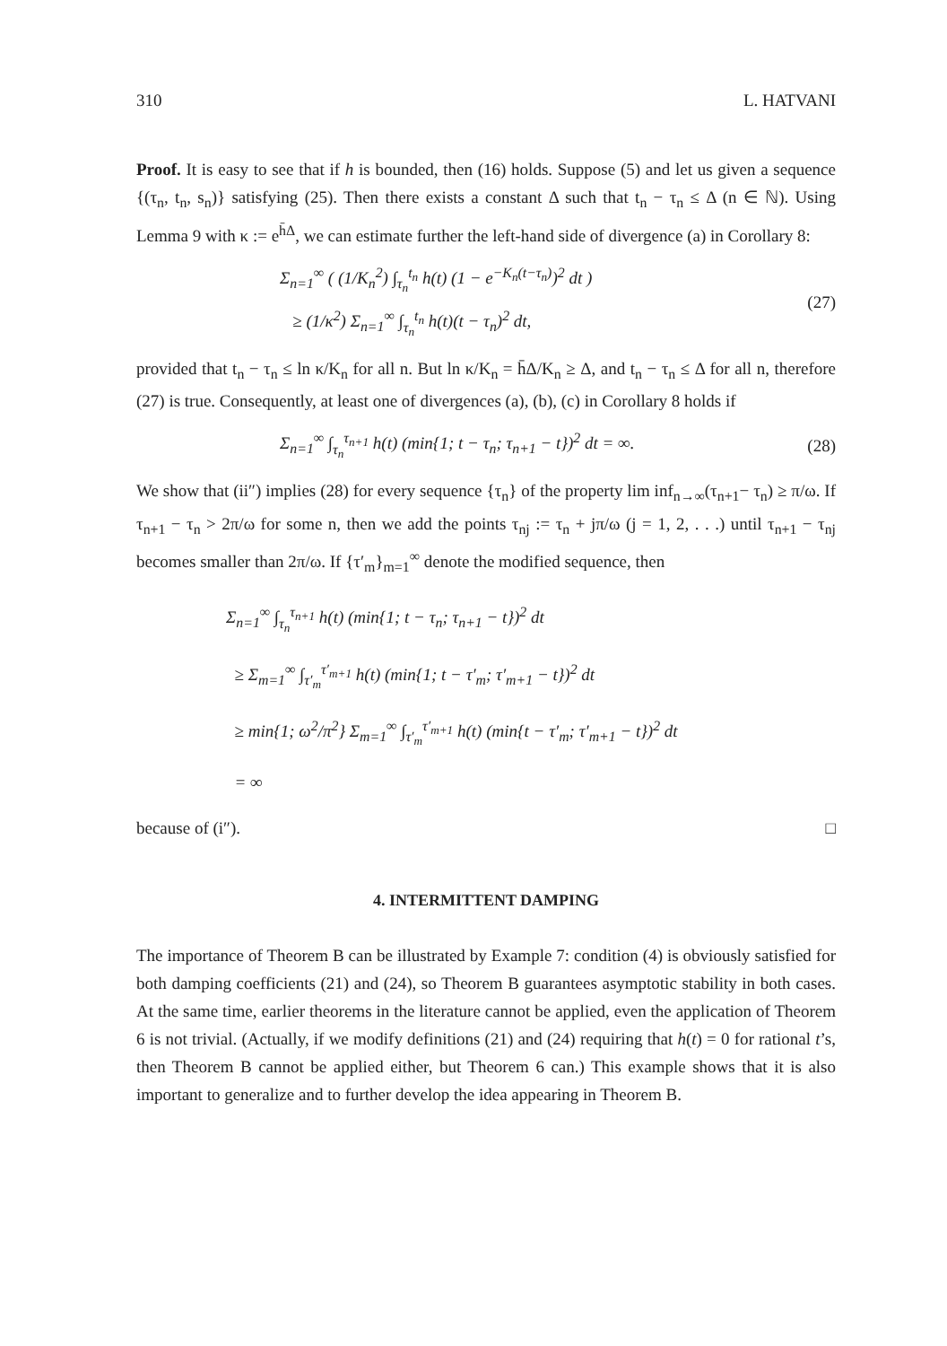310 L. HATVANI
Proof. It is easy to see that if h is bounded, then (16) holds. Suppose (5) and let us given a sequence {(τ<sub>n</sub>, t<sub>n</sub>, s<sub>n</sub>)} satisfying (25). Then there exists a constant Δ such that t<sub>n</sub> − τ<sub>n</sub> ≤ Δ (n ∈ ℕ). Using Lemma 9 with κ := e<sup>h̄Δ</sup>, we can estimate further the left-hand side of divergence (a) in Corollary 8:
Σ<sub>n=1</sub><sup>∞</sup> ( (1/K<sub>n</sub><sup>2</sup>) ∫<sub>τ<sub>n</sub></sub><sup>t<sub>n</sub></sup> h(t) (1 − e<sup>−K<sub>n</sub>(t−τ<sub>n</sub>)</sup>)<sup>2</sup> dt )
≥ (1/κ<sup>2</sup>) Σ<sub>n=1</sub><sup>∞</sup> ∫<sub>τ<sub>n</sub></sub><sup>t<sub>n</sub></sup> h(t)(t − τ<sub>n</sub>)<sup>2</sup> dt,
(27)
provided that t<sub>n</sub> − τ<sub>n</sub> ≤ ln κ/K<sub>n</sub> for all n. But ln κ/K<sub>n</sub> = h̄Δ/K<sub>n</sub> ≥ Δ, and t<sub>n</sub> − τ<sub>n</sub> ≤ Δ for all n, therefore (27) is true. Consequently, at least one of divergences (a), (b), (c) in Corollary 8 holds if
Σ<sub>n=1</sub><sup>∞</sup> ∫<sub>τ<sub>n</sub></sub><sup>τ<sub>n+1</sub></sup> h(t) (min{1; t − τ<sub>n</sub>; τ<sub>n+1</sub> − t})<sup>2</sup> dt = ∞.
(28)
We show that (ii″) implies (28) for every sequence {τ<sub>n</sub>} of the property lim inf<sub>n→∞</sub>(τ<sub>n+1</sub>− τ<sub>n</sub>) ≥ π/ω. If τ<sub>n+1</sub> − τ<sub>n</sub> > 2π/ω for some n, then we add the points τ<sub>nj</sub> := τ<sub>n</sub> + jπ/ω (j = 1, 2, . . .) until τ<sub>n+1</sub> − τ<sub>nj</sub> becomes smaller than 2π/ω. If {τ′<sub>m</sub>}<sub>m=1</sub><sup>∞</sup> denote the modified sequence, then
Σ<sub>n=1</sub><sup>∞</sup> ∫<sub>τ<sub>n</sub></sub><sup>τ<sub>n+1</sub></sup> h(t) (min{1; t − τ<sub>n</sub>; τ<sub>n+1</sub> − t})<sup>2</sup> dt
≥ Σ<sub>m=1</sub><sup>∞</sup> ∫<sub>τ′<sub>m</sub></sub><sup>τ′<sub>m+1</sub></sup> h(t) (min{1; t − τ′<sub>m</sub>; τ′<sub>m+1</sub> − t})<sup>2</sup> dt
≥ min{1; ω<sup>2</sup>/π<sup>2</sup>} Σ<sub>m=1</sub><sup>∞</sup> ∫<sub>τ′<sub>m</sub></sub><sup>τ′<sub>m+1</sub></sup> h(t) (min{t − τ′<sub>m</sub>; τ′<sub>m+1</sub> − t})<sup>2</sup> dt
= ∞
because of (i″). □
4. INTERMITTENT DAMPING
The importance of Theorem B can be illustrated by Example 7: condition (4) is obviously satisfied for both damping coefficients (21) and (24), so Theorem B guarantees asymptotic stability in both cases. At the same time, earlier theorems in the literature cannot be applied, even the application of Theorem 6 is not trivial. (Actually, if we modify definitions (21) and (24) requiring that h(t) = 0 for rational t’s, then Theorem B cannot be applied either, but Theorem 6 can.) This example shows that it is also important to generalize and to further develop the idea appearing in Theorem B.